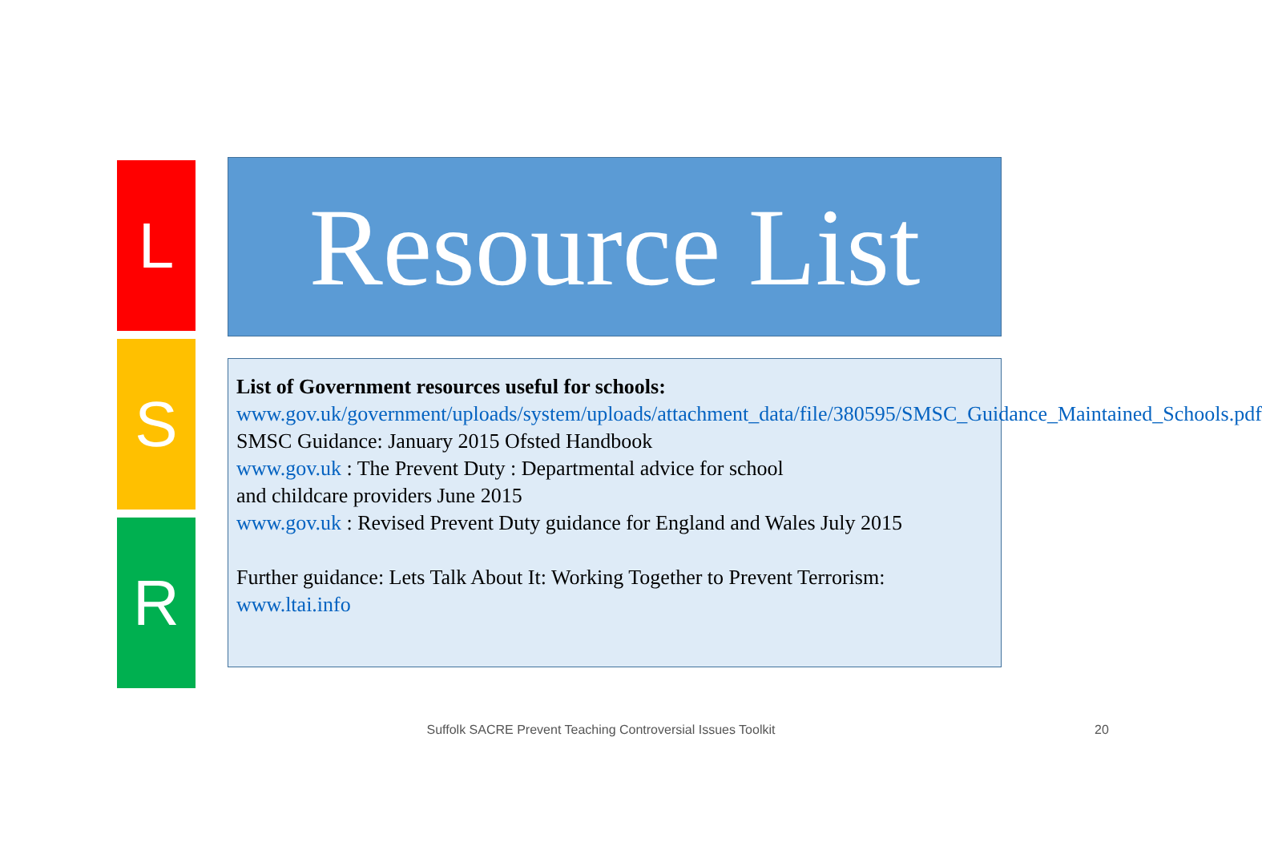L
S
R
Resource List
List of Government resources useful for schools:
www.gov.uk/government/uploads/system/uploads/attachment_data/file/380595/SMSC_Guidance_Maintained_Schools.pdf
SMSC Guidance: January 2015 Ofsted Handbook
www.gov.uk : The Prevent Duty : Departmental advice for school
and childcare providers June 2015
www.gov.uk : Revised Prevent Duty guidance for England and Wales July 2015
Further guidance: Lets Talk About It: Working Together to Prevent Terrorism: www.ltai.info
Suffolk SACRE Prevent Teaching Controversial Issues Toolkit 20